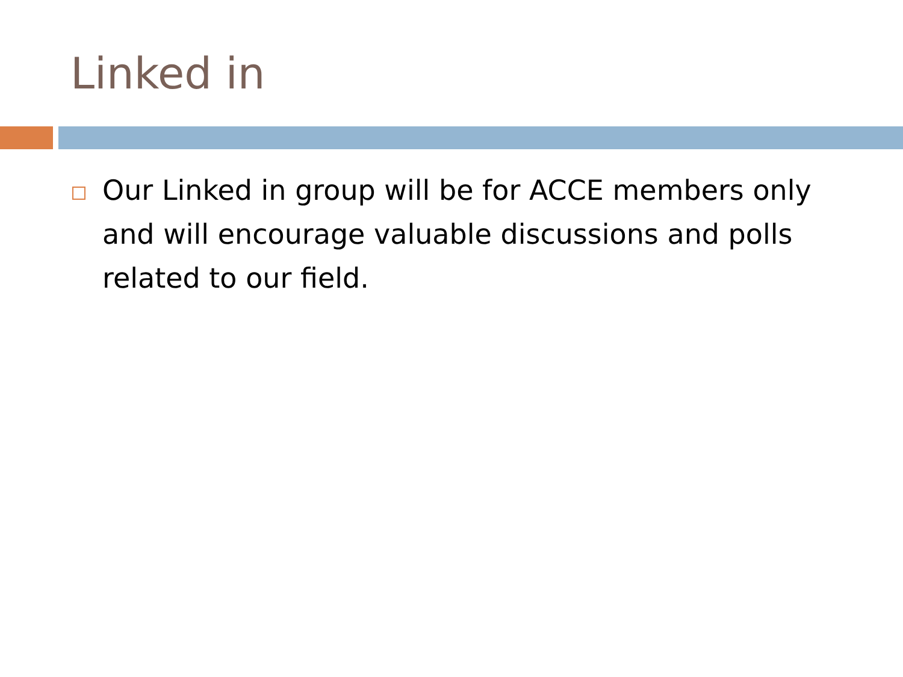Linked in
Our Linked in group will be for ACCE members only and will encourage valuable discussions and polls related to our field.